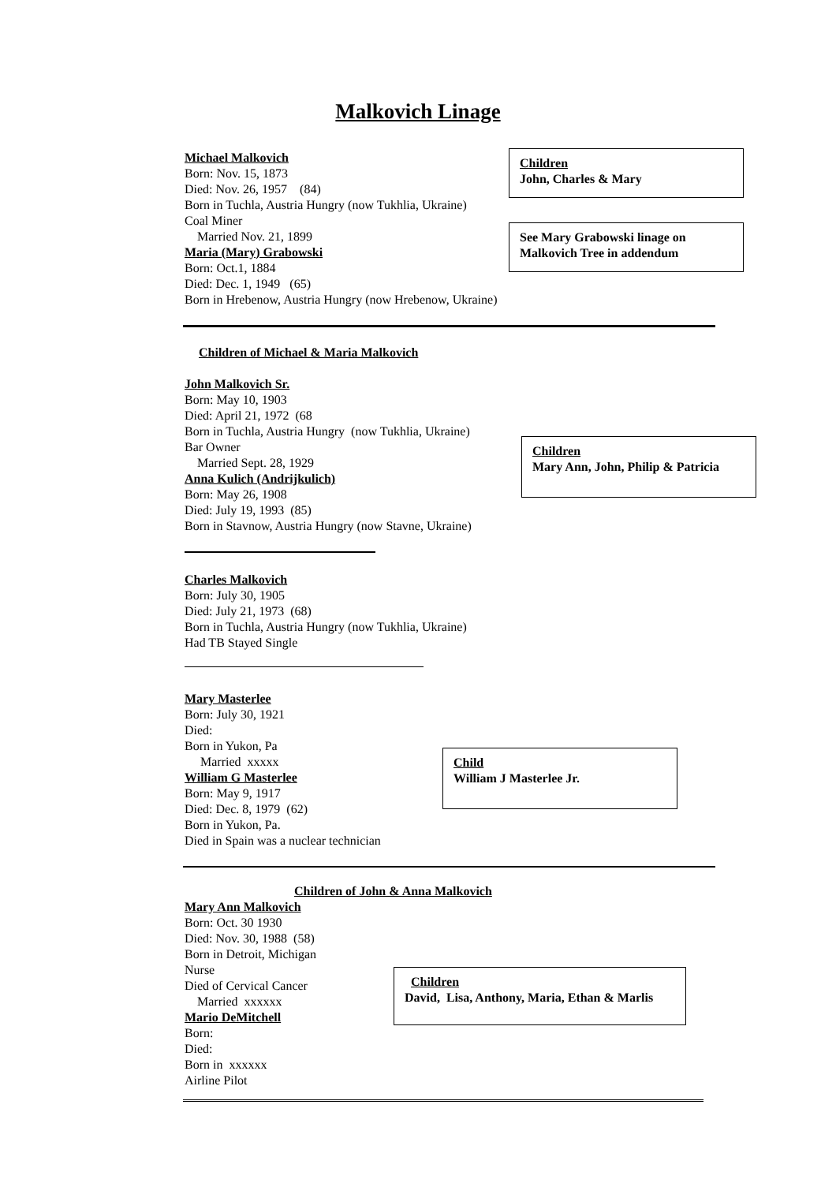Malkovich Linage
Michael Malkovich
Born: Nov. 15, 1873
Died: Nov. 26, 1957 (84)
Born in Tuchla, Austria Hungry (now Tukhlia, Ukraine)
Coal Miner
Married Nov. 21, 1899
Maria (Mary) Grabowski
Born: Oct.1, 1884
Died: Dec. 1, 1949 (65)
Born in Hrebenow, Austria Hungry (now Hrebenow, Ukraine)
Children
John, Charles & Mary
See Mary Grabowski linage on
Malkovich Tree in addendum
Children of Michael & Maria Malkovich
John Malkovich Sr.
Born: May 10, 1903
Died: April 21, 1972 (68
Born in Tuchla, Austria Hungry (now Tukhlia, Ukraine)
Bar Owner
Married Sept. 28, 1929
Anna Kulich (Andrijkulich)
Born: May 26, 1908
Died: July 19, 1993 (85)
Born in Stavnow, Austria Hungry (now Stavne, Ukraine)
Children
Mary Ann, John, Philip & Patricia
Charles Malkovich
Born: July 30, 1905
Died: July 21, 1973 (68)
Born in Tuchla, Austria Hungry (now Tukhlia, Ukraine)
Had TB Stayed Single
Mary Masterlee
Born: July 30, 1921
Died:
Born in Yukon, Pa
Married xxxxx
William G Masterlee
Born: May 9, 1917
Died: Dec. 8, 1979 (62)
Born in Yukon, Pa.
Died in Spain was a nuclear technician
Child
William J Masterlee Jr.
Children of John & Anna Malkovich
Mary Ann Malkovich
Born: Oct. 30 1930
Died: Nov. 30, 1988 (58)
Born in Detroit, Michigan
Nurse
Died of Cervical Cancer
Married xxxxxx
Mario DeMitchell
Born:
Died:
Born in xxxxxx
Airline Pilot
Children
David, Lisa, Anthony, Maria, Ethan & Marlis